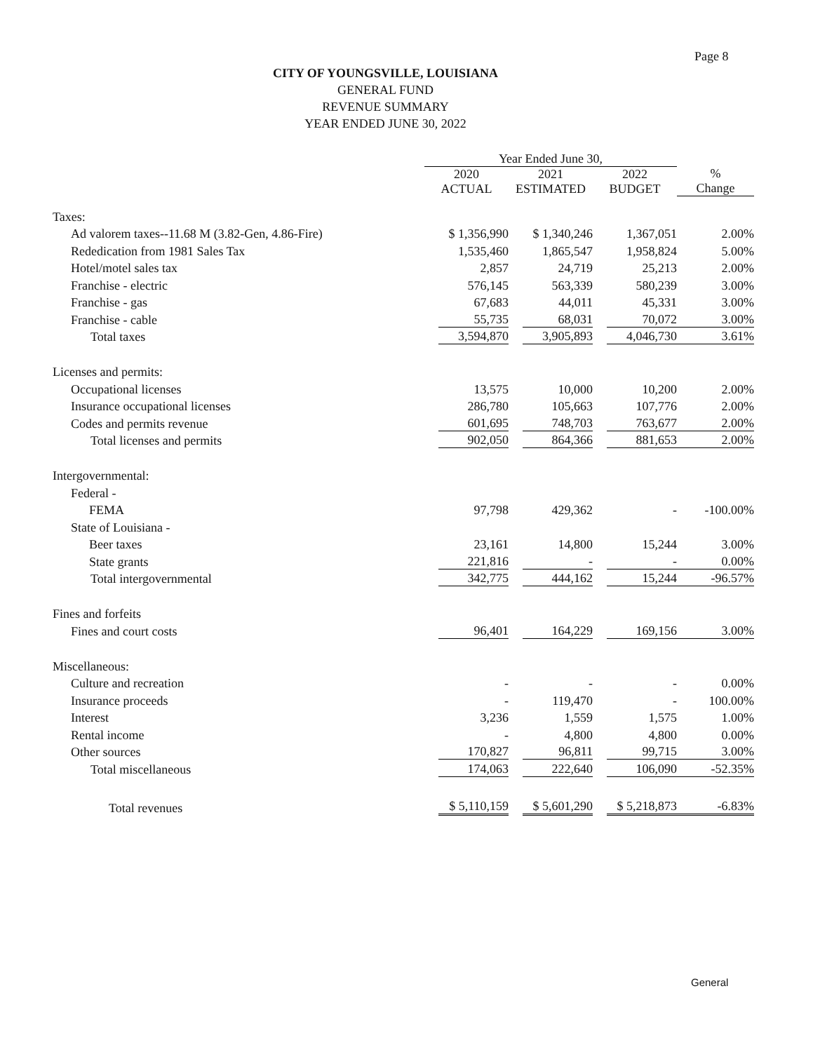Page 8
CITY OF YOUNGSVILLE, LOUISIANA
GENERAL FUND
REVENUE SUMMARY
YEAR ENDED JUNE 30, 2022
| | Year Ended June 30, | | | |
| --- | --- | --- | --- | --- |
| | 2020 ACTUAL | 2021 ESTIMATED | 2022 BUDGET | % Change |
| Taxes: | | | | |
| Ad valorem taxes--11.68 M (3.82-Gen, 4.86-Fire) | $ 1,356,990 | $ 1,340,246 | 1,367,051 | 2.00% |
| Rededication from 1981 Sales Tax | 1,535,460 | 1,865,547 | 1,958,824 | 5.00% |
| Hotel/motel sales tax | 2,857 | 24,719 | 25,213 | 2.00% |
| Franchise - electric | 576,145 | 563,339 | 580,239 | 3.00% |
| Franchise - gas | 67,683 | 44,011 | 45,331 | 3.00% |
| Franchise - cable | 55,735 | 68,031 | 70,072 | 3.00% |
| Total taxes | 3,594,870 | 3,905,893 | 4,046,730 | 3.61% |
| Licenses and permits: | | | | |
| Occupational licenses | 13,575 | 10,000 | 10,200 | 2.00% |
| Insurance occupational licenses | 286,780 | 105,663 | 107,776 | 2.00% |
| Codes and permits revenue | 601,695 | 748,703 | 763,677 | 2.00% |
| Total licenses and permits | 902,050 | 864,366 | 881,653 | 2.00% |
| Intergovernmental: | | | | |
| Federal - | | | | |
| FEMA | 97,798 | 429,362 | - | -100.00% |
| State of Louisiana - | | | | |
| Beer taxes | 23,161 | 14,800 | 15,244 | 3.00% |
| State grants | 221,816 | - | - | 0.00% |
| Total intergovernmental | 342,775 | 444,162 | 15,244 | -96.57% |
| Fines and forfeits | | | | |
| Fines and court costs | 96,401 | 164,229 | 169,156 | 3.00% |
| Miscellaneous: | | | | |
| Culture and recreation | - | - | - | 0.00% |
| Insurance proceeds | - | 119,470 | - | 100.00% |
| Interest | 3,236 | 1,559 | 1,575 | 1.00% |
| Rental income | - | 4,800 | 4,800 | 0.00% |
| Other sources | 170,827 | 96,811 | 99,715 | 3.00% |
| Total miscellaneous | 174,063 | 222,640 | 106,090 | -52.35% |
| Total revenues | $ 5,110,159 | $ 5,601,290 | $ 5,218,873 | -6.83% |
General